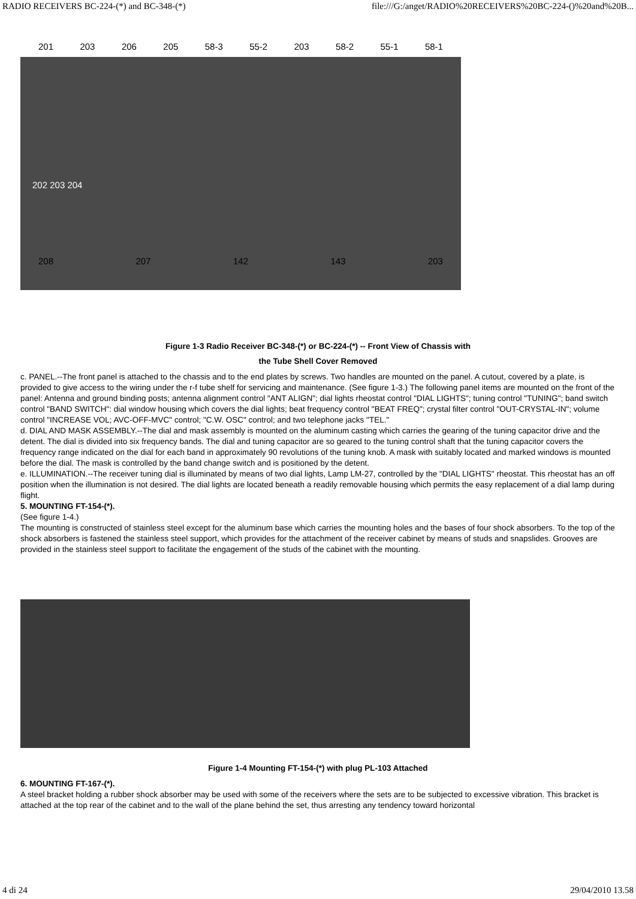RADIO RECEIVERS BC-224-(*) and BC-348-(*) file:///G:/anget/RADIO%20RECEIVERS%20BC-224-()%20and%20B...
201 203 206 205 58-3 55-2 203 58-2 55-1 58-1
202 203 204
208 207 142 143 203
Figure 1-3 Radio Receiver BC-348-(*) or BC-224-(*) -- Front View of Chassis with
the Tube Shell Cover Removed
c. PANEL.--The front panel is attached to the chassis and to the end plates by screws. Two handles are mounted on the panel. A cutout, covered by a plate, is provided to give access to the wiring under the r-f tube shelf for servicing and maintenance. (See figure 1-3.) The following panel items are mounted on the front of the panel: Antenna and ground binding posts; antenna alignment control "ANT ALIGN"; dial lights rheostat control "DIAL LIGHTS"; tuning control "TUNING"; band switch control "BAND SWITCH": dial window housing which covers the dial lights; beat frequency control "BEAT FREQ"; crystal filter control "OUT-CRYSTAL-IN"; volume control "INCREASE VOL; AVC-OFF-MVC" control; "C.W. OSC" control; and two telephone jacks "TEL."
d. DIAL AND MASK ASSEMBLY.--The dial and mask assembly is mounted on the aluminum casting which carries the gearing of the tuning capacitor drive and the detent. The dial is divided into six frequency bands. The dial and tuning capacitor are so geared to the tuning control shaft that the tuning capacitor covers the frequency range indicated on the dial for each band in approximately 90 revolutions of the tuning knob. A mask with suitably located and marked windows is mounted before the dial. The mask is controlled by the band change switch and is positioned by the detent.
e. ILLUMINATION.--The receiver tuning dial is illuminated by means of two dial lights, Lamp LM-27, controlled by the "DIAL LIGHTS" rheostat. This rheostat has an off position when the illumination is not desired. The dial lights are located beneath a readily removable housing which permits the easy replacement of a dial lamp during flight.
5. MOUNTING FT-154-(*).
(See figure 1-4.)
The mounting is constructed of stainless steel except for the aluminum base which carries the mounting holes and the bases of four shock absorbers. To the top of the shock absorbers is fastened the stainless steel support, which provides for the attachment of the receiver cabinet by means of studs and snapslides. Grooves are provided in the stainless steel support to facilitate the engagement of the studs of the cabinet with the mounting.
Figure 1-4 Mounting FT-154-(*) with plug PL-103 Attached
6. MOUNTING FT-167-(*).
A steel bracket holding a rubber shock absorber may be used with some of the receivers where the sets are to be subjected to excessive vibration. This bracket is attached at the top rear of the cabinet and to the wall of the plane behind the set, thus arresting any tendency toward horizontal
4 di 24 29/04/2010 13.58